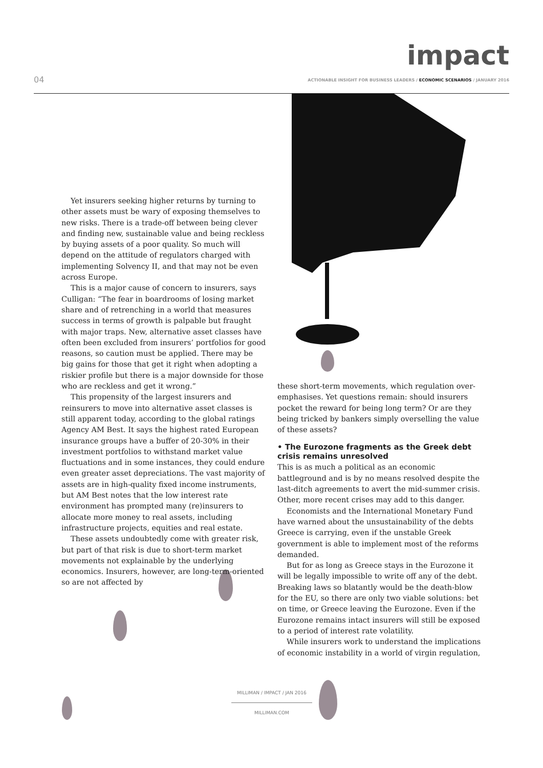impact
04
ACTIONABLE INSIGHT FOR BUSINESS LEADERS / ECONOMIC SCENARIOS / JANUARY 2016
Yet insurers seeking higher returns by turning to other assets must be wary of exposing themselves to new risks. There is a trade-off between being clever and finding new, sustainable value and being reckless by buying assets of a poor quality. So much will depend on the attitude of regulators charged with implementing Solvency II, and that may not be even across Europe.
This is a major cause of concern to insurers, says Culligan: “The fear in boardrooms of losing market share and of retrenching in a world that measures success in terms of growth is palpable but fraught with major traps. New, alternative asset classes have often been excluded from insurers’ portfolios for good reasons, so caution must be applied. There may be big gains for those that get it right when adopting a riskier profile but there is a major downside for those who are reckless and get it wrong.”
This propensity of the largest insurers and reinsurers to move into alternative asset classes is still apparent today, according to the global ratings Agency AM Best. It says the highest rated European insurance groups have a buffer of 20-30% in their investment portfolios to withstand market value fluctuations and in some instances, they could endure even greater asset depreciations. The vast majority of assets are in high-quality fixed income instruments, but AM Best notes that the low interest rate environment has prompted many (re)insurers to allocate more money to real assets, including infrastructure projects, equities and real estate.
These assets undoubtedly come with greater risk, but part of that risk is due to short-term market movements not explainable by the underlying economics. Insurers, however, are long-term-oriented so are not affected by
these short-term movements, which regulation over-emphasises. Yet questions remain: should insurers pocket the reward for being long term? Or are they being tricked by bankers simply overselling the value of these assets?
• The Eurozone fragments as the Greek debt crisis remains unresolved
This is as much a political as an economic battleground and is by no means resolved despite the last-ditch agreements to avert the mid-summer crisis. Other, more recent crises may add to this danger.
Economists and the International Monetary Fund have warned about the unsustainability of the debts Greece is carrying, even if the unstable Greek government is able to implement most of the reforms demanded.
But for as long as Greece stays in the Eurozone it will be legally impossible to write off any of the debt. Breaking laws so blatantly would be the death-blow for the EU, so there are only two viable solutions: bet on time, or Greece leaving the Eurozone. Even if the Eurozone remains intact insurers will still be exposed to a period of interest rate volatility.
While insurers work to understand the implications of economic instability in a world of virgin regulation,
MILLIMAN / IMPACT / JAN 2016
MILLIMAN.COM